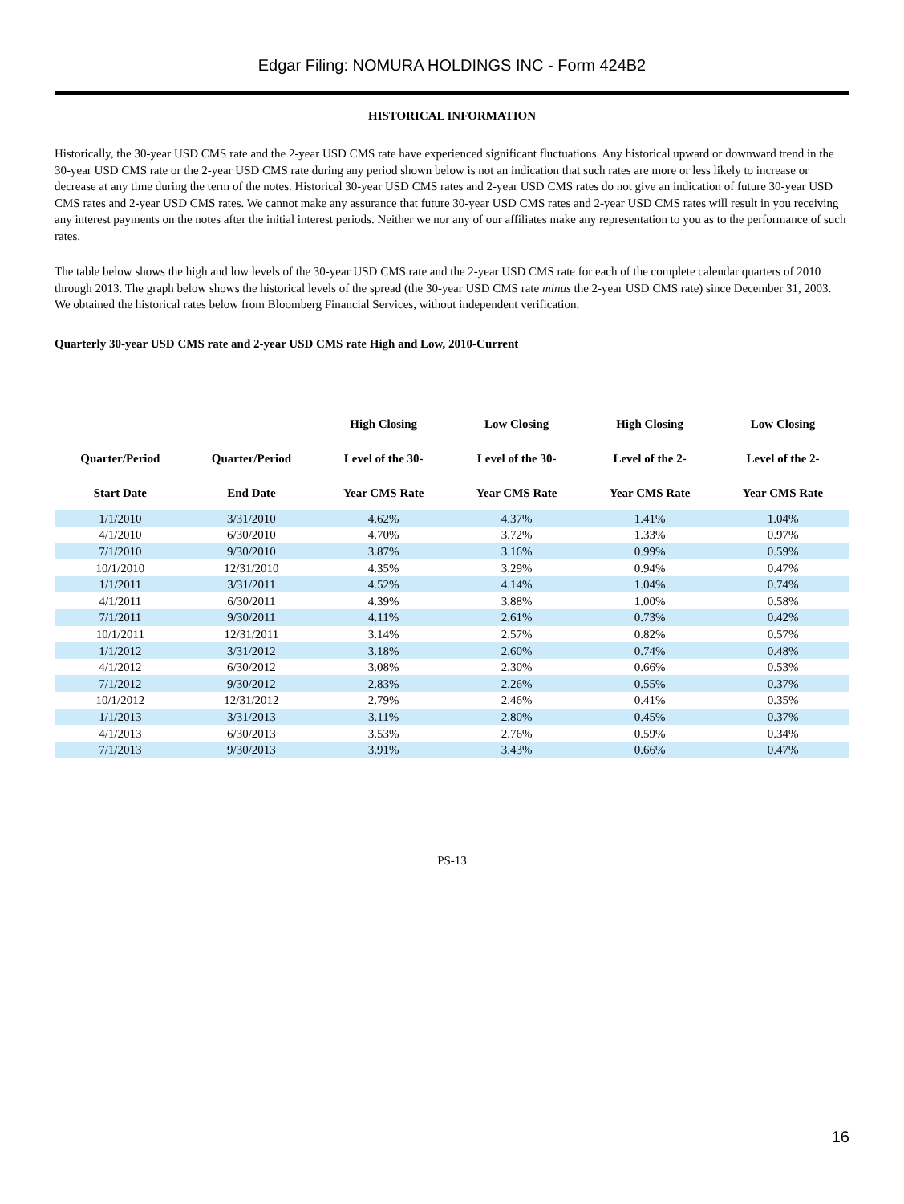Edgar Filing: NOMURA HOLDINGS INC - Form 424B2
HISTORICAL INFORMATION
Historically, the 30-year USD CMS rate and the 2-year USD CMS rate have experienced significant fluctuations. Any historical upward or downward trend in the 30-year USD CMS rate or the 2-year USD CMS rate during any period shown below is not an indication that such rates are more or less likely to increase or decrease at any time during the term of the notes. Historical 30-year USD CMS rates and 2-year USD CMS rates do not give an indication of future 30-year USD CMS rates and 2-year USD CMS rates. We cannot make any assurance that future 30-year USD CMS rates and 2-year USD CMS rates will result in you receiving any interest payments on the notes after the initial interest periods. Neither we nor any of our affiliates make any representation to you as to the performance of such rates.
The table below shows the high and low levels of the 30-year USD CMS rate and the 2-year USD CMS rate for each of the complete calendar quarters of 2010 through 2013. The graph below shows the historical levels of the spread (the 30-year USD CMS rate minus the 2-year USD CMS rate) since December 31, 2003. We obtained the historical rates below from Bloomberg Financial Services, without independent verification.
Quarterly 30-year USD CMS rate and 2-year USD CMS rate High and Low, 2010-Current
| Quarter/Period Start Date | Quarter/Period End Date | High Closing Level of the 30- Year CMS Rate | Low Closing Level of the 30- Year CMS Rate | High Closing Level of the 2- Year CMS Rate | Low Closing Level of the 2- Year CMS Rate |
| --- | --- | --- | --- | --- | --- |
| 1/1/2010 | 3/31/2010 | 4.62% | 4.37% | 1.41% | 1.04% |
| 4/1/2010 | 6/30/2010 | 4.70% | 3.72% | 1.33% | 0.97% |
| 7/1/2010 | 9/30/2010 | 3.87% | 3.16% | 0.99% | 0.59% |
| 10/1/2010 | 12/31/2010 | 4.35% | 3.29% | 0.94% | 0.47% |
| 1/1/2011 | 3/31/2011 | 4.52% | 4.14% | 1.04% | 0.74% |
| 4/1/2011 | 6/30/2011 | 4.39% | 3.88% | 1.00% | 0.58% |
| 7/1/2011 | 9/30/2011 | 4.11% | 2.61% | 0.73% | 0.42% |
| 10/1/2011 | 12/31/2011 | 3.14% | 2.57% | 0.82% | 0.57% |
| 1/1/2012 | 3/31/2012 | 3.18% | 2.60% | 0.74% | 0.48% |
| 4/1/2012 | 6/30/2012 | 3.08% | 2.30% | 0.66% | 0.53% |
| 7/1/2012 | 9/30/2012 | 2.83% | 2.26% | 0.55% | 0.37% |
| 10/1/2012 | 12/31/2012 | 2.79% | 2.46% | 0.41% | 0.35% |
| 1/1/2013 | 3/31/2013 | 3.11% | 2.80% | 0.45% | 0.37% |
| 4/1/2013 | 6/30/2013 | 3.53% | 2.76% | 0.59% | 0.34% |
| 7/1/2013 | 9/30/2013 | 3.91% | 3.43% | 0.66% | 0.47% |
PS-13
16